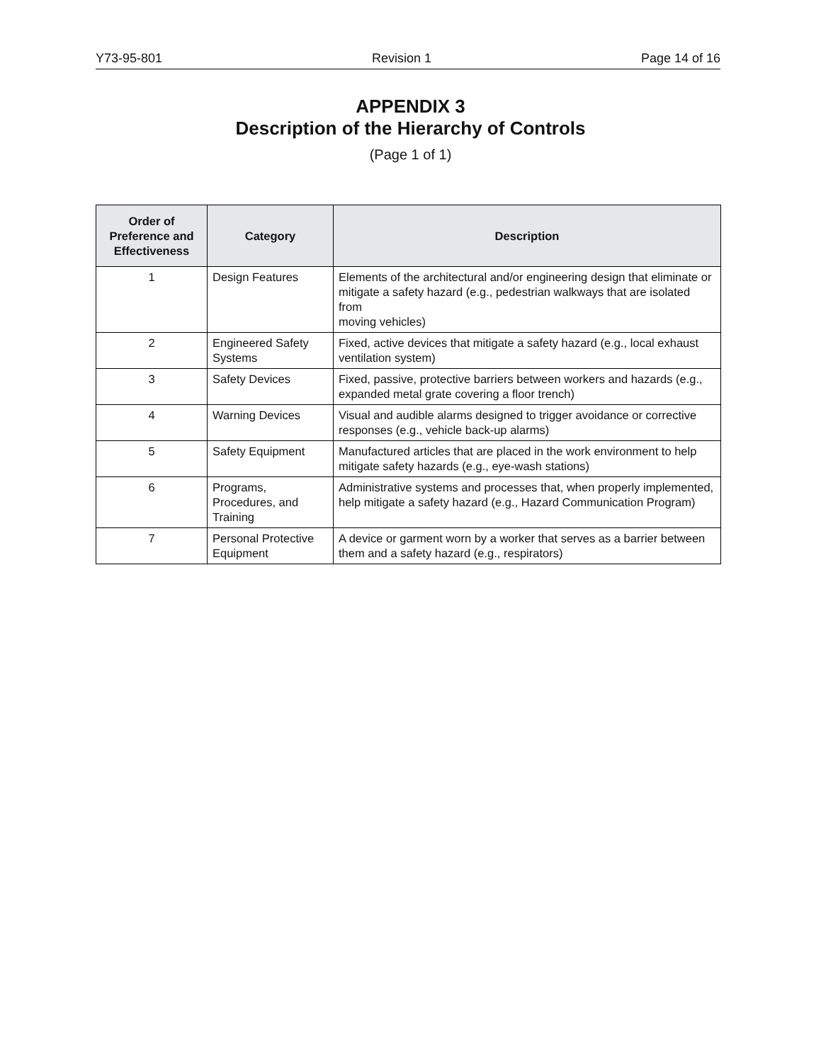Y73-95-801 Revision 1 Page 14 of 16
APPENDIX 3
Description of the Hierarchy of Controls
(Page 1 of 1)
| Order of Preference and Effectiveness | Category | Description |
| --- | --- | --- |
| 1 | Design Features | Elements of the architectural and/or engineering design that eliminate or mitigate a safety hazard (e.g., pedestrian walkways that are isolated from moving vehicles) |
| 2 | Engineered Safety Systems | Fixed, active devices that mitigate a safety hazard (e.g., local exhaust ventilation system) |
| 3 | Safety Devices | Fixed, passive, protective barriers between workers and hazards (e.g., expanded metal grate covering a floor trench) |
| 4 | Warning Devices | Visual and audible alarms designed to trigger avoidance or corrective responses (e.g., vehicle back-up alarms) |
| 5 | Safety Equipment | Manufactured articles that are placed in the work environment to help mitigate safety hazards (e.g., eye-wash stations) |
| 6 | Programs, Procedures, and Training | Administrative systems and processes that, when properly implemented, help mitigate a safety hazard (e.g., Hazard Communication Program) |
| 7 | Personal Protective Equipment | A device or garment worn by a worker that serves as a barrier between them and a safety hazard (e.g., respirators) |